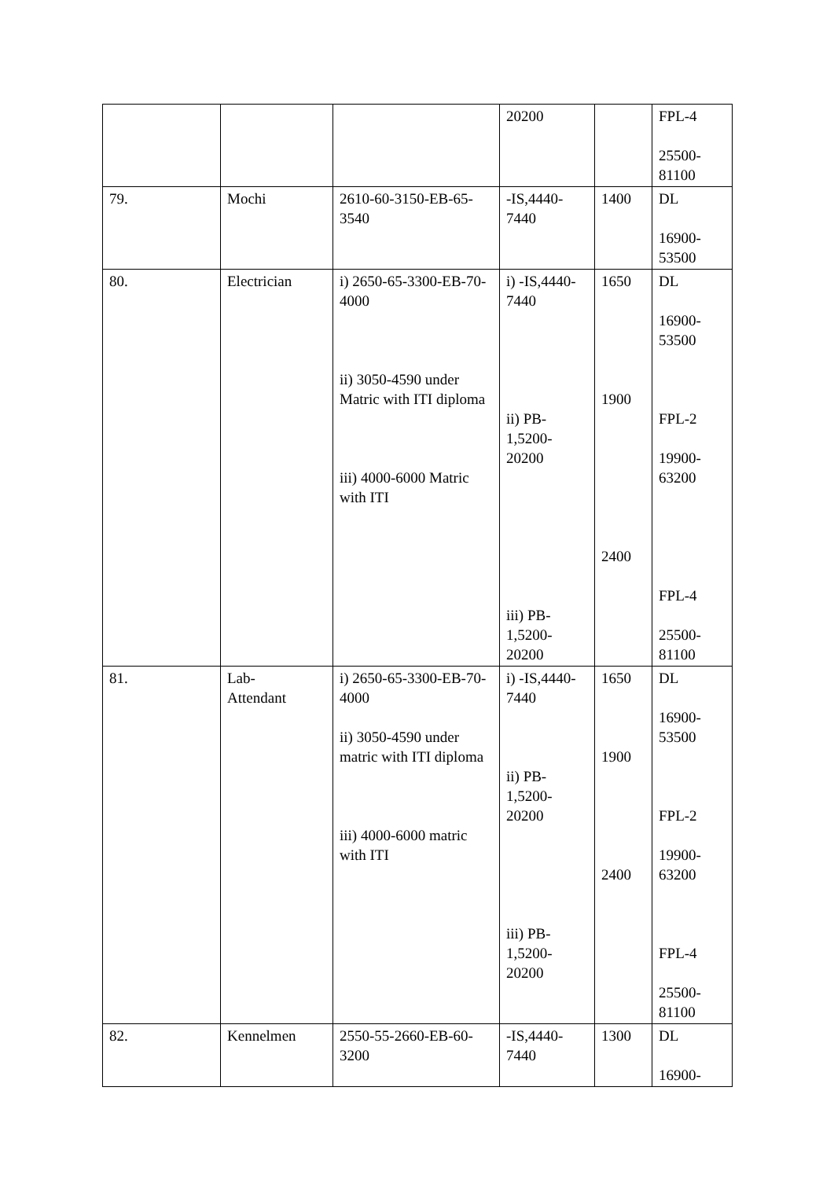| | | | 20200 | | FPL-4 25500- 81100 |
| 79. | Mochi | 2610-60-3150-EB-65-3540 | -IS,4440-7440 | 1400 | DL 16900- 53500 |
| 80. | Electrician | i) 2650-65-3300-EB-70-4000 ii) 3050-4590 under Matric with ITI diploma iii) 4000-6000 Matric with ITI | i) -IS,4440-7440 ii) PB- 1,5200- 20200 iii) PB- 1,5200- 20200 | 1650 1900 2400 | DL 16900- 53500 FPL-2 19900- 63200 FPL-4 25500- 81100 |
| 81. | Lab- Attendant | i) 2650-65-3300-EB-70-4000 ii) 3050-4590 under matric with ITI diploma iii) 4000-6000 matric with ITI | i) -IS,4440-7440 ii) PB- 1,5200- 20200 iii) PB- 1,5200- 20200 | 1650 1900 2400 | DL 16900- 53500 FPL-2 19900- 63200 FPL-4 25500- 81100 |
| 82. | Kennelmen | 2550-55-2660-EB-60-3200 | -IS,4440-7440 | 1300 | DL 16900- |